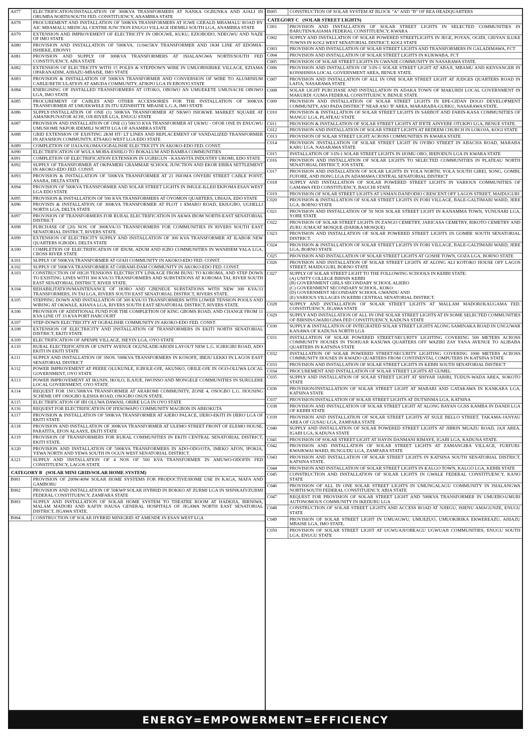| A077 | ELECTRIFICATION/INSTALLATION OF 300KVA TRANSFORMERS AT NANKA OGBUNKA AND AJALI IN ORUMBA NORTH/SOUTH FED. CONSTITUENCY, ANAMBRA STATE |
| A078 | PROCUREMENT AND INSTALLATION OF 500KVA TRANSFORMERS AT IGWE GERALD MBAMALU ROAD BY AIC MBAMALU MEDICAL CENTRE JUNCTION ENUGO VILLAGE IDEMILI SOUTH LGA, ANAMBRA STATE |
| A079 | EXTENSION AND IMPROVEMENT OF ELECTRICITY IN OROGWE, KUKU, EZIOBODO, NDEGWU AND NAZE OF IMO STATE |
| A080 | PROVISION AND INSTALLATION OF 500KVA, 11/0415KV TRANSFORMER AND 1KM LINE AT EDOMIA-ISHIEKE, EBONYI |
| A081 | PROVISION AND SUPPLY OF 300KVA TRANSFORMERS AT ISIALANGWA NORTH/SOUTH FED CONSTITUENCY, ABIA STATE |
| A082 | EXTENSION OF ELECTRICITY WITH 15 POLES & STEPDOWN WIRE IN UMUOBISIRIKE VILLAGE, EZIAMA OPARANADIM, AHIAZU-MBAISE, IMO STATE |
| A083 | PROVISION & INSTALLATION OF 500KVA TRANSFORMER AND CONVERSION OF WIRE TO ALUMINIUM CABLE/RETICULATION AT AMUDA COMMUNITY, AFIKPO LGA IN EBONYI STATE |
| A084 | ENERGISING OF INSTALLED TRANSFORMERS AT OTOKO, OBOWO AN UMUEKETE UMUNACHI OBOWO LGA, IMO STATE |
| A085 | PROCUREMENT OF CABLES AND OTHER ACCESSORIES FOR THE INSTALLATION OF 300KVA TRANSFORMER AT UMUEKWELE IN ITU EZINIHITTE MBAISE L.G.A, IMO STATE |
| A086 | SUPPLY/INSTALLATION OF ONE (1) 500KVA TRANSFORMER AT NKWO ISIOKWE MARKET SQUARE AT AMANKPUNATOR ACHI, OJI-RIVER LGA, ENUGU STATE |
| A087 | PROVISION AND INSTALLATION OF ONE (1) 500/33 KVA TRANSFORMER AT UKWU - OFOR ONE IN ENUGWU UMUSIOME NKPOR IDEMILI NORTH LGA OF ANAMBRA STATE |
| A088 | GRID EXTENSION OF EXISTING 2KM HT/ LT LINES AND REPLACEMENT OF VANDALIZED TRANSFORMER IN AFASHION COMMUNITY, ETSAKO WEST LGA EDO STATE |
| A089 | COMPLETION OF IJAJA/OLOMA/OGBALISHE ELECTRICITY IN AKOKO-EDO FED. CONST. |
| A090 | ELECTRIFICATION OF WULA MOBA-ESHILO TO BOKALUM AND BAMBA COMMUNITIES |
| A091 | COMPLETION OF ELECTRIFICATION EXTENSION IN UGBEGUN - KASAVITA INDUSTRY UROMI, EDO STATE |
| A092 | SUPPLY OF TRANSFORMER AT OKPAMERI GRAMMAR SCHOOL JUNCTION AND EKOR EBIRA SETTLEMENT IN AKOKO-EDO FED. CONST. |
| A093 | PROVISION & INSTALLATION OF 500KVA TRANSFORMER AT 21 ISIOMA ONYEBI STREET CABLE POINT, ASABA, DELTA STATE |
| A094 | PROVISION OF 500KVA TRANSFORMER AND SOLAR STREET LIGHTS IN IMULE-ILLEH EKPOMA ESAN WEST LGA EDO STATE |
| A095 | PROVISION & INSTALLATION OF 500 KVA TRANSFORMERS AT OYOMON QUARTERS, UBIAJA, EDO STATE |
| A096 | PROVISIN & INSTALLATION OF 300KVA TRANSFORMER AT PLOT 1 EMARO ROAD, EKIUGBO, UGHELLI NORTH LGA, DELTA STATE |
| A097 | PROVISION OF TRANSFORMERS FOR RURAL ELECTRIFICATION IN AKWA IBOM NORTH-EAST SENATORIAL DISTRICT |
| A098 | PURCHASE OF (20) NOS. OF 300KVA/33 TRANSFORMERS FOR COMMUNITIES IN RIVERS SOUTH EAST SENATORIAL DISTRICT, RIVERS STATE. |
| A099 | EXTENSION OF ELECTRICITY SUPPLY AND INSTALLATION OF 300 KVA TRANSFORMER AT ILABOR NEW QUARTERS IGBODO, DELTA STATE |
| A100 | COMPLETION OF ELECTRIFICATION OF IDUM, ADUM AND IGBO COMMUNITIES IN WANIHEM YALA LGA, CROSS RIVER STATE |
| A101 | SUPPLY OF 500KVA TRANSFORMER AT OJAH COMMUNITY IN AKOKO-EDO FED. CONST. |
| A102 | SUPPLY OF 500KVA TRANSFORMER AT OJIRAMI-DAM COMMUNITY IN AKOKO-EDO FED. CONST. |
| A103 | CONSTRUCTION OF HIGH TENSIONS ELECTRICITY LINKAGE FROM BUNU TO KOROMA, AND STEP DOWN TO EXISTING LINES WITH 300 KVA/33 TRANSFORMERS AND SUBSTATIONS AT KOROMA TAI, RIVER SOUTH EAST SENATORIAL DISTRICT, RIVER STATE. |
| A104 | REHABILITATION/MAINTENANCE OF HORO AND GBENEUE SUBSTATIONS WITH NEW 300 KVA/33 TRANSFORMERS, IN TAI LGA, RIVERS SOUTH EAST SENATORIAL DISTRICT, RIVERS STATE. |
| A105 | STEPPING DOWN AND INSTALLATION OF 300 KVA/33 TRANSFORMERS WITH LOWER TENSION POOLS AND WIRING AT OKWALE, KHANA LGA, RIVERS SOUTH EAST SENATORIAL DISTRICT, RIVERS STATE. |
| A106 | PROVISION OF ADDITIONAL FUND FOR THE COMPLETION OF KING GBOMS ROAD, AND CHANGE FROM 11 KVA LINE OT 33 KVA PORT HARCOURT |
| A107 | STEP-DOWN ELECTRICITY AT OGBALISHE COMMUNITY IN AKOKO-EDO FED. CONST. |
| A108 | EXTENSION OF ELECTRICITY AND INSTALLATION OF TRANSFORMERS IN EKITI NORTH SENATORIAL DISTRICT, EKITI STATE |
| A109 | ELECTRIFICATION OF APENPE VILLAGE, ISEYIN LGA, OYO STATE |
| A110 | RURAL ELECTRIFICATION OF UNITY AVENUE OGUNLADE/ABODI LAYOUT NEW L.G. IGIRIGIRI ROAD, ADO EKITI IN EKITI STATE |
| A111 | SUPPLY AND INSTALLATION OF 3NOS. 500KVA TRANSFORMERS IN KOSOFE, IBEJU LEKKI IN LAGOS EAST SENATORIAL DISTRICT |
| A112 | POWER IMPROVEMENT AT PEERE OLUKUNLE, IGBOLE-OJE, AKUNKO, ORILE-OJE IN OGO-OLUWA LOCAL GOVERNMENT, OYO STATE |
| A113 | POWER IMPROVEMENT AT IKUSIN, IKOLO, ILAJUE, IWONSO AND MONGELE COMMUNITIES IN SURULERE LOCAL GOVERNMENT, OYO STATE |
| A114 | REQUEST FOR 1NO.500KVA TRANSFORMER AT ARAROMI COMMUNITY, ZONE 4, OSOGBO L.G. HOUSING SCHEME OFF OSOGBO ILESHA ROAD, OSOGBO OSUN STATE. |
| A115 | ELECTRIFICATION OF IBI OLUWA DAWASI, ORIRE LGA IN OYO STATE |
| A116 | REQUEST FOR ELECTRIFICATION OF IFESOWAPO COMMUNITY MAGBON IN ABEOKUTA |
| A117 | PROVISION & INSTALLATION OF 500KVA TRANSFORMER AT AJERO PALACE, IJERO-EKITI IN IJERO LGA OF EKITI STATE |
| A118 | PROVISION AND INSTALLATION OF 300KVA TRANSFORMER AT ULEMO STREET FRONT OF ELEMO HOUSE, PARATITA, EFON ALAAYE, EKITI STATE |
| A119 | PROVISION OF TRANSFORMERS FOR RURAL COMMUNITIES IN EKITI CENTRAL SENATORIAL DISTRICT, EKITI STATE. |
| A120 | PROVISION AND INSTALLATION OF 500KVA TRANSFORMERS IN ADO-ODO/OTA, IMEKO AFON, IPOKIA, YEWA NORTH AND YEWA SOUTH IN OGUN WEST SENATORIAL DISTRICT. |
| A121 | SUPPLY AND INSTALLATION OF 4 NOS OF 500 KVA TRANSFORMER IN AMUWO-ODOFIN FED CONSTITUENCY, LAGOS STATE |
| CATEGORY B (SOLAR MINI GRID/SOLAR HOME SYSTEM) | |
| B001 | PROVISION OF 200W/40W SOLAR HOME SYSTEMS FOR PRODOCTIVE/HOME USE IN KAGA, MAFA AND GAMBORU |
| B002 | PROVISION AND INSTALLATION OF 50KWP SOLAR HYBRID IN BOKKO AT ZURMI LGA IN SHINKAFI/ZURMI FEDERAL CONSTITUENCY, ZAMFARA STATE |
| B003 | SUPPLY AND INSTALLATION OF SOLAR HOME SYSTEM TO THEATRE ROOM AT HADEJIA, BIRNIWA, MALAM MADORI AND KAFIN HAUSA GENERAL HOSPITALS OF JIGAWA NORTH EAST SENATORIAL DISTRICT, JIGAWA STATE. |
| B004 | CONSTRUCTION OF SOLAR HYBRID MINIGRID AT AMENDE IN ESAN WEST LGA |
| B005 | CONSTRUCTION OF SOLAR SYSTEM AT BLOCK "A" AND "B" OF REA HEADQUARTERS |
| CATEGORY C (SOLAR STREET LIGHTS) | |
| C001 | PROVISION AND INSTALLATION OF SOLAR STREET LIGHTS IN SELECTED COMMUNITIES IN BARUTEN/KAIAMA FEDERAL CONSTITUENCY, KWARA |
| C002 | SUPPLY AND INSTALLATION OF SOLAR POWERED STREETLIGHTS IN JEGE, POYAN, OGIDI, GRIYAN ILUKE TOWNS IN KOGI WEST SENATORIAL DISTRICT, KOGI STATE |
| C003 | PROVISION AND INSTALLATION OF SOLAR STREET LIGHTS AND TRANSFORMERS IN GALADIMAWA, FCT |
| C004 | PROVISION AND INSTALLATION OF SOLAR STREET LIGHTS IN KUKWABA, FCT |
| C005 | PROVISION OF SOLAR STREET LIGHTS IN GWANJE COMMUNITY IN NASARAWA STATE. |
| C006 | PROVISION AND INSTALLATION OF 3-IN-1 SOLAR STREET LIGHT AT ABAJI, MBAMU AND KENVANGER IN KONSHISHA LOCAL GOVERNMENT AREA, BENUE STATE. |
| C007 | PROVISION AND INSTALLATION OF ALL IN ONE SOLAR STREET LIGHT AT JUDGES QUARTERS ROAD IN LAFIA, NASARAWA STATE |
| C008 | SOLAR LIGHT PURCHASE AND INSTALLATION IN ADAKA TOWN OF MAKURDI LOCAL GOVERNMENT IN MAKURDI /GUMA FEDERAL CONSTITUENCY, BENUE STATE |
| C009 | PROVISION AND INSTALLATION OF SOLAR STREET LIGHTS IN EPE-GIDAN DOGO DEVELOPMENT COMMUNITY, ASO PADA DISTRICT' NEAR ASO 'B' AREA, MARARABA-GURKU, NASARAWA STATE. |
| C010 | PROVISION & INSTALLATION OF SOLAR STREET LIGHTS IN SARBOT AND FARIN-KASA COMMUNITIES OF MANGU LGA, PLATEAU STATE |
| C011 | PROVISION & INSTALLATION OF SOLAR STREET LIGHTS AT IFETE AINYEBE OTUKPO LGA, BENUE STATE. |
| C012 | PROVISION AND INSTALLATION OF SOLAR STREET LIGHTS AT REDEEM CHURCH IN LOKOJA, KOGI STATE |
| C013 | PROVISION OF SOLAR STREET LIGHT ACROSS COMMUNITIES IN KWARA STATE |
| C014 | PROVISION /INSTALLATION OF SOLAR STREET LIGHT IN OYIBO STREET IN ABACHA ROAD, MARABA KARU LGA, NASARAWA STATE |
| C015 | INSTALLATION OF 3-IN-1 SOLAR STREET LIGHTS IN IJOMU ORO, IREPODUN LGA IN KWARA STATE |
| C016 | PROVISION AND INSTALLATION OF SOLAR LIGHTS TO SELECTED COMMUNITIES IN PLATEAU NORTH SENATORIAL DISTRICT, JOS STATE. |
| C017 | PROVISION AND INSTALLATION OF SOLAR LIGHTS IN YOLA NORTH, YOLA SOUTH GIREI, SONG, GOMBI, FUFORE, AND HONG LGA IN ADAMAWA CENTRAL SENATORIAL DISTRICT |
| C018 | SUPPLY AND INSTALLATION OF SOLAR POWERED STREET LIGHTS IN VARIOUS COMMUNITIES OF GAMAWA FED CONSTITUENCY, BAUCHI STATE |
| C019 | PROVISION OF SOLAR STREET LIGHTS AT USMAN DANFODIO CRESCENT OFF LAGOS STREET, MAIDUGURI |
| C020 | PROVISION & INSTALLATION OF SOLAR STREET LIGHTS IN FORI VILLAGE, BALE-GALTIMARI WARD, JERE LGA, BORNO STATE |
| C021 | PROVISION AND INSTALLATION OF 50 NOS SOLAR STREET LIGHT IN KANAMMA TOWN, YUNUSARI LGA, YOBE STATE |
| C022 | PROVISION OF SOLAR STREET LIGHTS IN ZANGO CEMETRY, JARICASA CEMETRY, RIKOTO CEMETRY AND ZURU JUMA'AT MOSQUE (DARIKA MOSQUE) |
| C023 | PROVISION AND INSTALLATION OF SOLAR POWERED STREET LIGHTS IN GOMBE SOUTH SENATORIAL DISTRICT. |
| C024 | PROVISION & INSTALLATION OF SOLAR STREET LIGHTS IN FORI VILLAGE, BALE-GALTIMARI WARD, JERE LGA, BORNO STATE |
| C025 | PROVISION AND INSTALLATION OF SOLAR STREET LIGHTS AT GOSHE TOWN, GOZA LGA, BORNO STATE |
| C026 | PROVISION AND INSTALLATION OF SOLAR STREET LIGHTS AT ALONG ALI KOTOKO HOUSE OFF LAGOS STREET, MAIDUGURI, BORNO STATE |
| C027 | SUPPLY OF SOLAR STREET LIGHT TO THE FOLLOWING SCHOOLS IN KEBBI STATE: (A) UNITY COLLEGE BIRNIN KEBBI (B) GOVERNMENT GIRLS SECONDARY SCHOOL ALIERO (C) GOVERNMENT SECONDARY SCHOOL, KOKO (D) GOVERNMENT SECONDARY SCHOOL GWANDU AND (E) VARIOUS VILLAGES IN KEBBI CENTRAL SENATORIAL DISTRICT. |
| C028 | SUPPLY AND INSTALLATION OF SOLAR STREET LIGHTS AT MALLAM MADORI/KAUGAMA FED. CONSTITUENCY, JIGAWA STATE |
| C029 | SUPPLY AND INSTALLATION OF ALL IN ONE SOLAR STREET LIGHTS AT IN SOME SELECTED COMMUNITIES OF BIRNIN/GWARI/GIWA FED CONSTITUENCY, KADUNA STATE |
| C030 | SUPPLY & INSTALLATION OF INTEGRATED SOLAR STREET LIGHTS ALONG SAMINAKA ROAD IN UNGUWAR KANAWA OF KADUNA NORTH LGA |
| C031 | INSTALLATION OF SOLAR POWERED STREET/SECURITY LIGHTING COVERING 500 METERS ACROSS COMMUNITY HOUSES IN TSOHUAR KASUWA QUARTERS OFF WAZIRI ZAY YANA AVENUE TO ALIBABA QUARTERS IN KATSINA STATE |
| C032 | INSTALLATION OF SOLAR POWERED STREET/SECURITY LIGHTING COVERING 1000 METERS ACROSS COMMUNITY HOUSES IN KWADO QUARTERS FROM CONTINENTAL COMPUTERS IN KATSINA STATE |
| C033 | PROVISION AND INSTALLATION OF SOLAR STREET LIGHTS IN KEBBI SOUTH SENATORIAL DISTRICT |
| C034 | PROCUREMENT AND INSTALLATION OF SOLAR STREET LIGHTS AT GUMEL |
| C035 | SUPPLY AND INSTALLATION OF SOLAR STREET LIGHT AT SHIYAR JARIRI, TUDUN-WADA AREA, SOKOTO STATE |
| C036 | PROVISION/INSTALLATION OF SOLAR STREET LIGHT AT MABARI AND GATAKAWA IN KANKARA LGA, KATSINA STATE |
| C037 | PROVISION/INSTALLATION OF SOLAR STREET LIGHTS AT DUTSINMA LGA, KATSINA |
| C038 | PROVISION AND INSTALLATION OF SOLAR STREET LIGHT AT ALONG BAYAN GGSS KAMBA IN DANDI LGA OF KEBBI STATE |
| C039 | PROVISION AND INSTALLATION OF SOLAR STREET LIGHTS AT SULE BELLO STREET, TAKAMA-JANYAU AREA OF GUSAU LGA, ZAMFARA STATE |
| C040 | SUPPLY AND INSTALLATION OF SOLAR POWERED STREET LIGHTS AT JIBRIN MUAZU ROAD, JAJI AREA, IGABI LGA, KADUNA STATE |
| C041 | PROVISION OF SOLAR STREET LIGHT AT HAYIN DANMANI RIMAYE, IGABI LGA, KADUNA STATE. |
| C042 | PROVISION AND INSTALLATION OF SOLAR STREET LIGHTS AT ZAMANGIRA VILLAGE, FURFURI-KWAIKWAI WARD, BUNGUDU LGA, ZAMFARA STATE |
| C043 | PROVISION AND INSTALLATION OF SOLAR STREET LIGHTS IN KATSINA SOUTH SENATORIAL DISTRICT, KATSINA STATE. |
| C044 | PROVISION AND INSTALLATION OF SOLAR STREET LIGHTS IN KALGO TOWN, KALGO LGA, KEBBI STATE |
| C045 | CONSTRUCTION AND INSTALLATION OF SOLAR LIGHTS IN GWALE FEDERAL CONSTITUENCY, KANO STATE |
| C046 | PROVISION OF ALL IN ONE SOLAR STREET LIGHTS IN UMUNGALAGU COMMUNITY IN ISIALANGWA NORTH/SOUTH FEDERAL CONSTITUENCY, ABIA STATE |
| C047 | REQUEST FOR PROVISION OF SOLAR STREET LIGHT AND 500KVA TRANSFORMER IN UMUEBO-UMURI AUTONOMOUS COMMUNITY IN IKEDURU LGA |
| C048 | CONSTRUCTION OF SOLAR STREET LIGHTS AND ACCESS ROAD AT NJIEGU, ISIENU AMAGUNZE, ENUGU STATE |
| C049 | PROVISION OF SOLAR STREET LIGHT IN UMUAGWU, UMUEZUO, UMUOKIRIKA EKWEREAZU, AHIAZU MBAISE LGA, IMO STATE. |
| C050 | PROVISION OF SOLAR STREET LIGHT AT UGWUAJI/OBEAGU UGWUAJI COMMUNITIES, ENUGU SOUTH LGA, ENUGU STATE |
ENERGY=EMPOWERMENT=EFFICIENCY